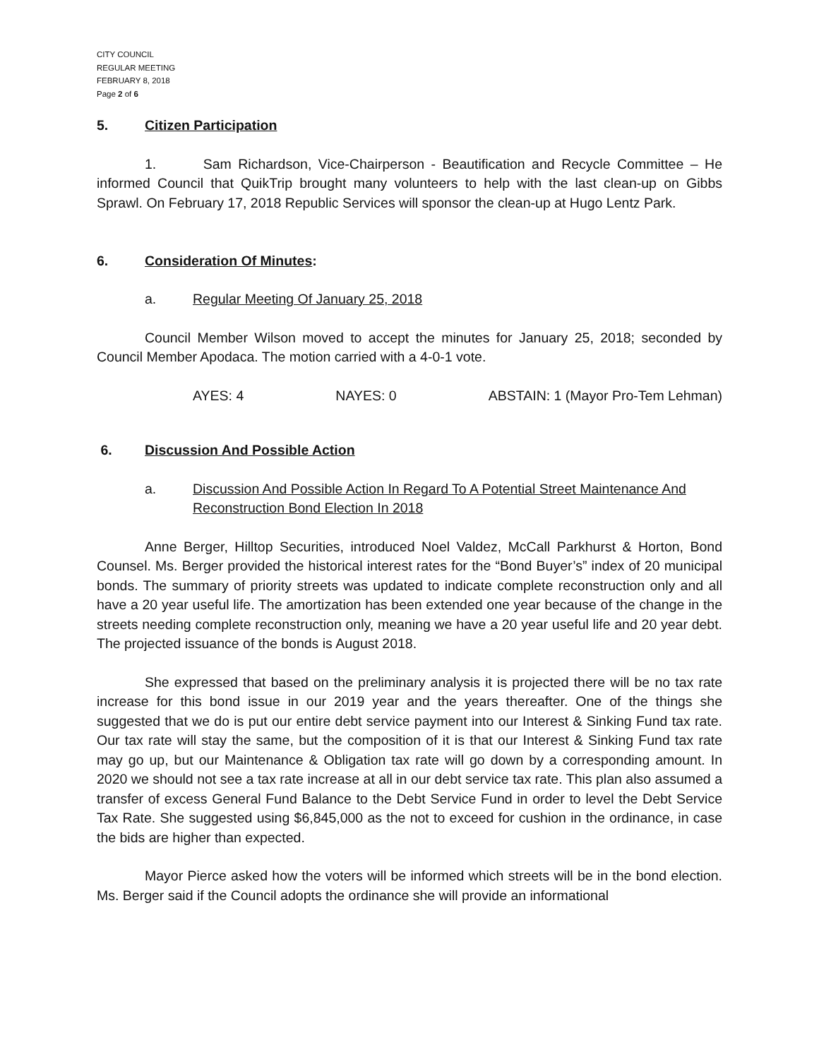CITY COUNCIL
REGULAR MEETING
FEBRUARY 8, 2018
Page 2 of 6
5. Citizen Participation
1. Sam Richardson, Vice-Chairperson - Beautification and Recycle Committee – He informed Council that QuikTrip brought many volunteers to help with the last clean-up on Gibbs Sprawl. On February 17, 2018 Republic Services will sponsor the clean-up at Hugo Lentz Park.
6. Consideration Of Minutes:
a. Regular Meeting Of January 25, 2018
Council Member Wilson moved to accept the minutes for January 25, 2018; seconded by Council Member Apodaca. The motion carried with a 4-0-1 vote.
AYES: 4 NAYES: 0 ABSTAIN: 1 (Mayor Pro-Tem Lehman)
6. Discussion And Possible Action
a. Discussion And Possible Action In Regard To A Potential Street Maintenance And Reconstruction Bond Election In 2018
Anne Berger, Hilltop Securities, introduced Noel Valdez, McCall Parkhurst & Horton, Bond Counsel. Ms. Berger provided the historical interest rates for the “Bond Buyer’s” index of 20 municipal bonds. The summary of priority streets was updated to indicate complete reconstruction only and all have a 20 year useful life. The amortization has been extended one year because of the change in the streets needing complete reconstruction only, meaning we have a 20 year useful life and 20 year debt. The projected issuance of the bonds is August 2018.
She expressed that based on the preliminary analysis it is projected there will be no tax rate increase for this bond issue in our 2019 year and the years thereafter. One of the things she suggested that we do is put our entire debt service payment into our Interest & Sinking Fund tax rate. Our tax rate will stay the same, but the composition of it is that our Interest & Sinking Fund tax rate may go up, but our Maintenance & Obligation tax rate will go down by a corresponding amount. In 2020 we should not see a tax rate increase at all in our debt service tax rate. This plan also assumed a transfer of excess General Fund Balance to the Debt Service Fund in order to level the Debt Service Tax Rate. She suggested using $6,845,000 as the not to exceed for cushion in the ordinance, in case the bids are higher than expected.
Mayor Pierce asked how the voters will be informed which streets will be in the bond election. Ms. Berger said if the Council adopts the ordinance she will provide an informational